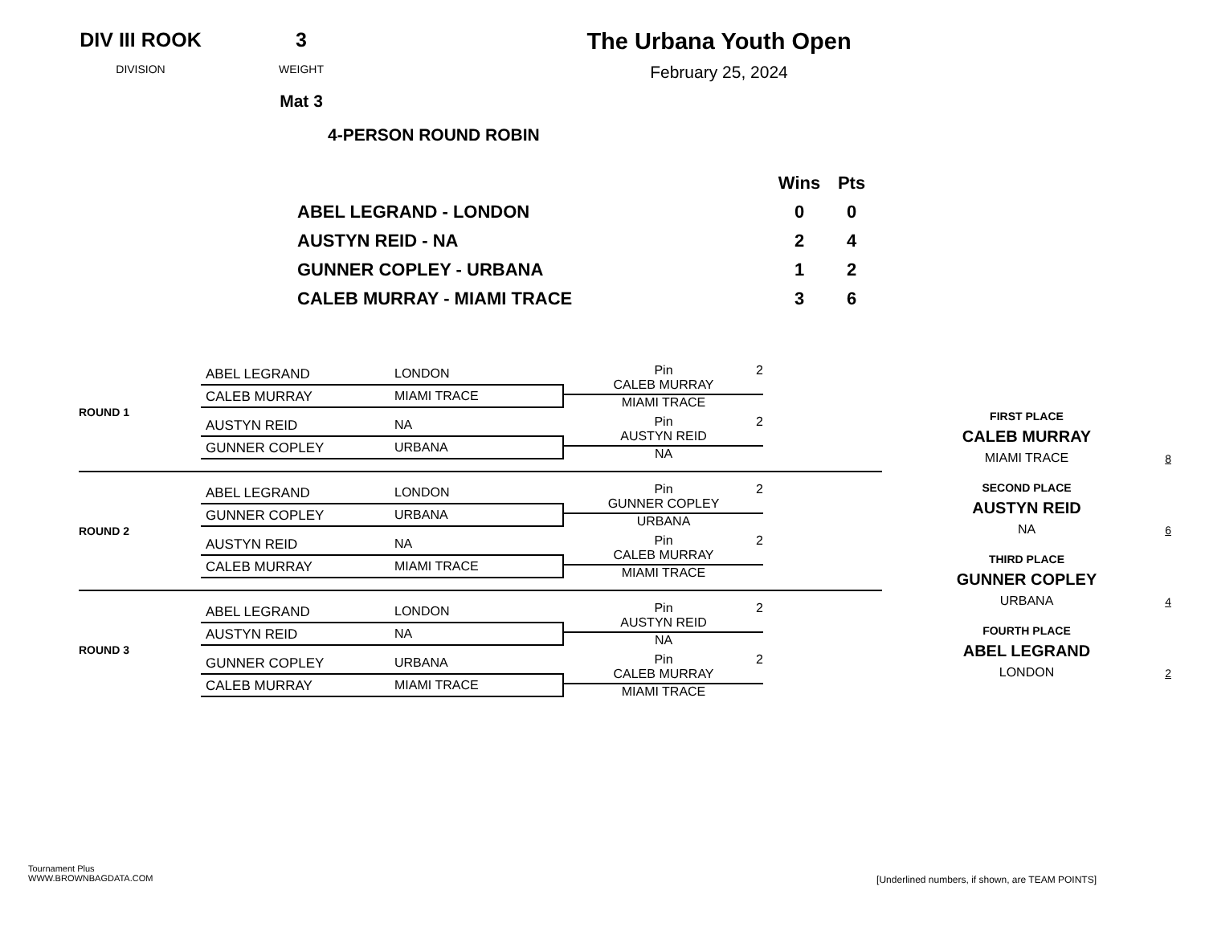DIV III ROOK
DIVISION
3
WEIGHT
Mat 3
The Urbana Youth Open
February 25, 2024
4-PERSON ROUND ROBIN
| | Wins | Pts |
| ABEL LEGRAND - LONDON | 0 | 0 |
| AUSTYN REID - NA | 2 | 4 |
| GUNNER COPLEY - URBANA | 1 | 2 |
| CALEB MURRAY - MIAMI TRACE | 3 | 6 |
ROUND 1
ABEL LEGRAND LONDON
CALEB MURRAY MIAMI TRACE
Pin
CALEB MURRAY
MIAMI TRACE
2
AUSTYN REID NA
GUNNER COPLEY URBANA
Pin
AUSTYN REID
NA
2
ROUND 2
ABEL LEGRAND LONDON
GUNNER COPLEY URBANA
Pin
GUNNER COPLEY
URBANA
2
AUSTYN REID NA
CALEB MURRAY MIAMI TRACE
Pin
CALEB MURRAY
MIAMI TRACE
2
ROUND 3
ABEL LEGRAND LONDON
AUSTYN REID NA
Pin
AUSTYN REID
NA
2
GUNNER COPLEY URBANA
CALEB MURRAY MIAMI TRACE
Pin
CALEB MURRAY
MIAMI TRACE
2
FIRST PLACE
CALEB MURRAY
MIAMI TRACE
8
SECOND PLACE
AUSTYN REID
NA
6
THIRD PLACE
GUNNER COPLEY
URBANA
4
FOURTH PLACE
ABEL LEGRAND
LONDON
2
Tournament Plus
WWW.BROWNBAGDATA.COM
[Underlined numbers, if shown, are TEAM POINTS]